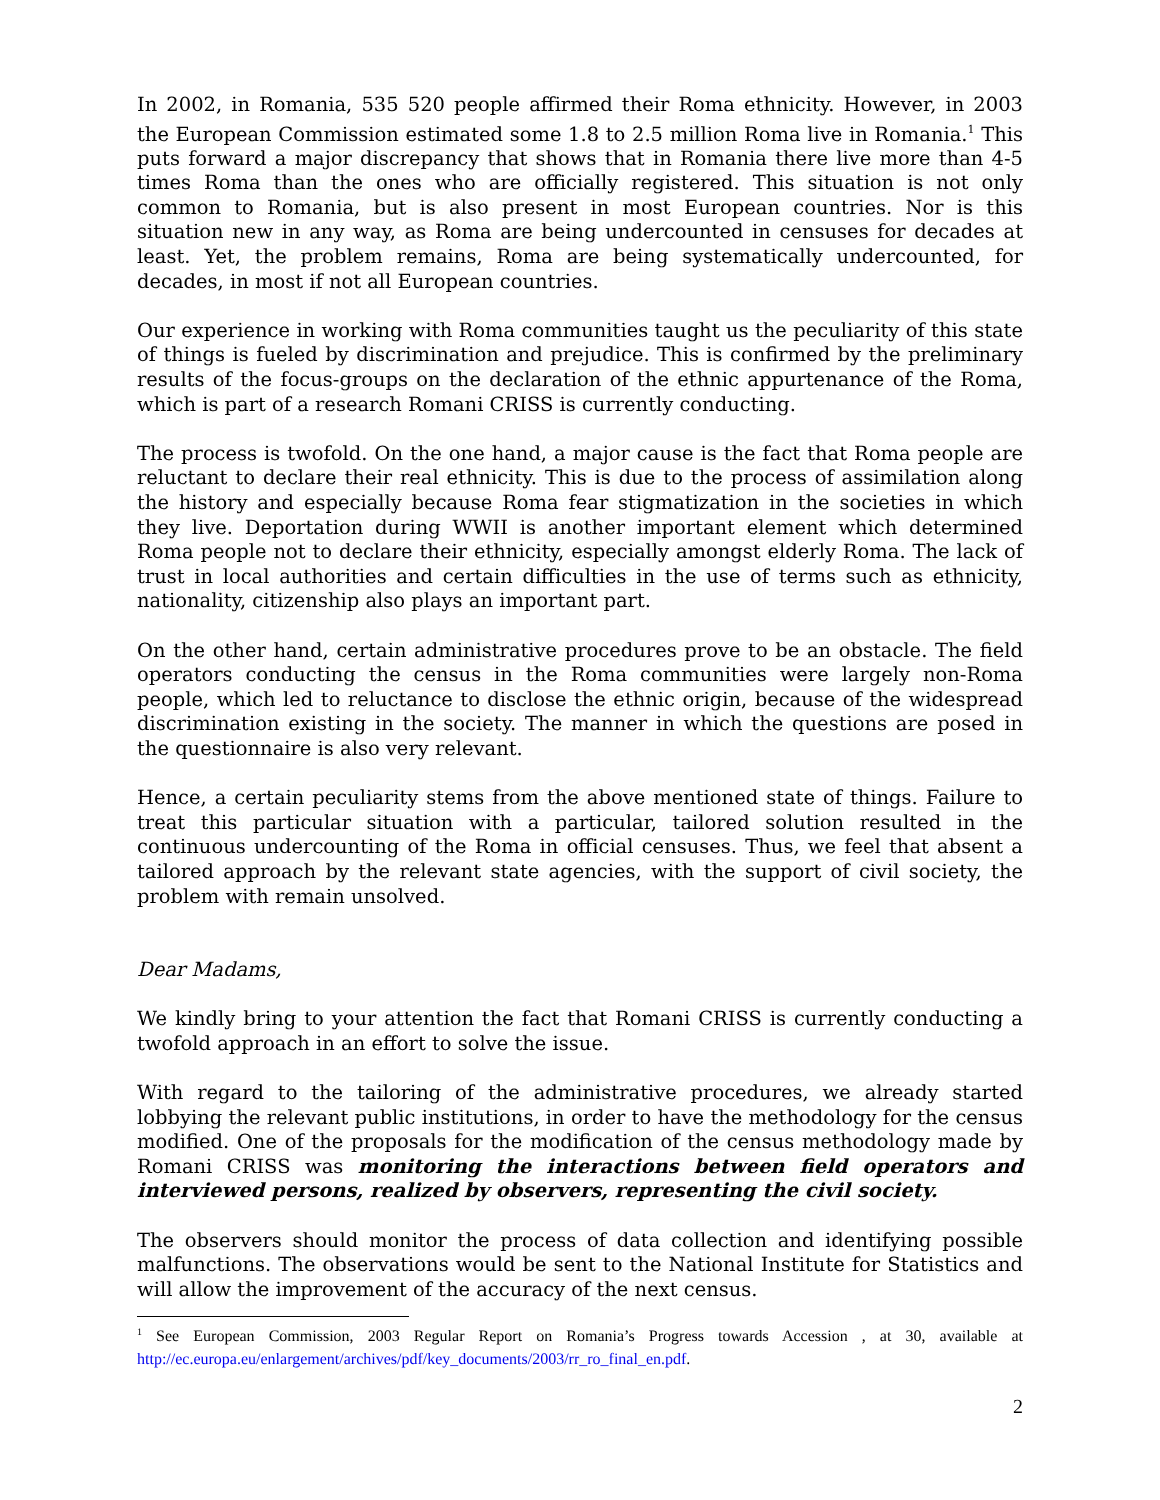In 2002, in Romania, 535 520 people affirmed their Roma ethnicity. However, in 2003 the European Commission estimated some 1.8 to 2.5 million Roma live in Romania.<sup>1</sup> This puts forward a major discrepancy that shows that in Romania there live more than 4-5 times Roma than the ones who are officially registered. This situation is not only common to Romania, but is also present in most European countries. Nor is this situation new in any way, as Roma are being undercounted in censuses for decades at least. Yet, the problem remains, Roma are being systematically undercounted, for decades, in most if not all European countries.
Our experience in working with Roma communities taught us the peculiarity of this state of things is fueled by discrimination and prejudice. This is confirmed by the preliminary results of the focus-groups on the declaration of the ethnic appurtenance of the Roma, which is part of a research Romani CRISS is currently conducting.
The process is twofold. On the one hand, a major cause is the fact that Roma people are reluctant to declare their real ethnicity. This is due to the process of assimilation along the history and especially because Roma fear stigmatization in the societies in which they live. Deportation during WWII is another important element which determined Roma people not to declare their ethnicity, especially amongst elderly Roma. The lack of trust in local authorities and certain difficulties in the use of terms such as ethnicity, nationality, citizenship also plays an important part.
On the other hand, certain administrative procedures prove to be an obstacle. The field operators conducting the census in the Roma communities were largely non-Roma people, which led to reluctance to disclose the ethnic origin, because of the widespread discrimination existing in the society. The manner in which the questions are posed in the questionnaire is also very relevant.
Hence, a certain peculiarity stems from the above mentioned state of things. Failure to treat this particular situation with a particular, tailored solution resulted in the continuous undercounting of the Roma in official censuses. Thus, we feel that absent a tailored approach by the relevant state agencies, with the support of civil society, the problem with remain unsolved.
Dear Madams,
We kindly bring to your attention the fact that Romani CRISS is currently conducting a twofold approach in an effort to solve the issue.
With regard to the tailoring of the administrative procedures, we already started lobbying the relevant public institutions, in order to have the methodology for the census modified. One of the proposals for the modification of the census methodology made by Romani CRISS was monitoring the interactions between field operators and interviewed persons, realized by observers, representing the civil society.
The observers should monitor the process of data collection and identifying possible malfunctions. The observations would be sent to the National Institute for Statistics and will allow the improvement of the accuracy of the next census.
<sup>1</sup> See European Commission, 2003 Regular Report on Romania’s Progress towards Accession , at 30, available at http://ec.europa.eu/enlargement/archives/pdf/key_documents/2003/rr_ro_final_en.pdf.
2